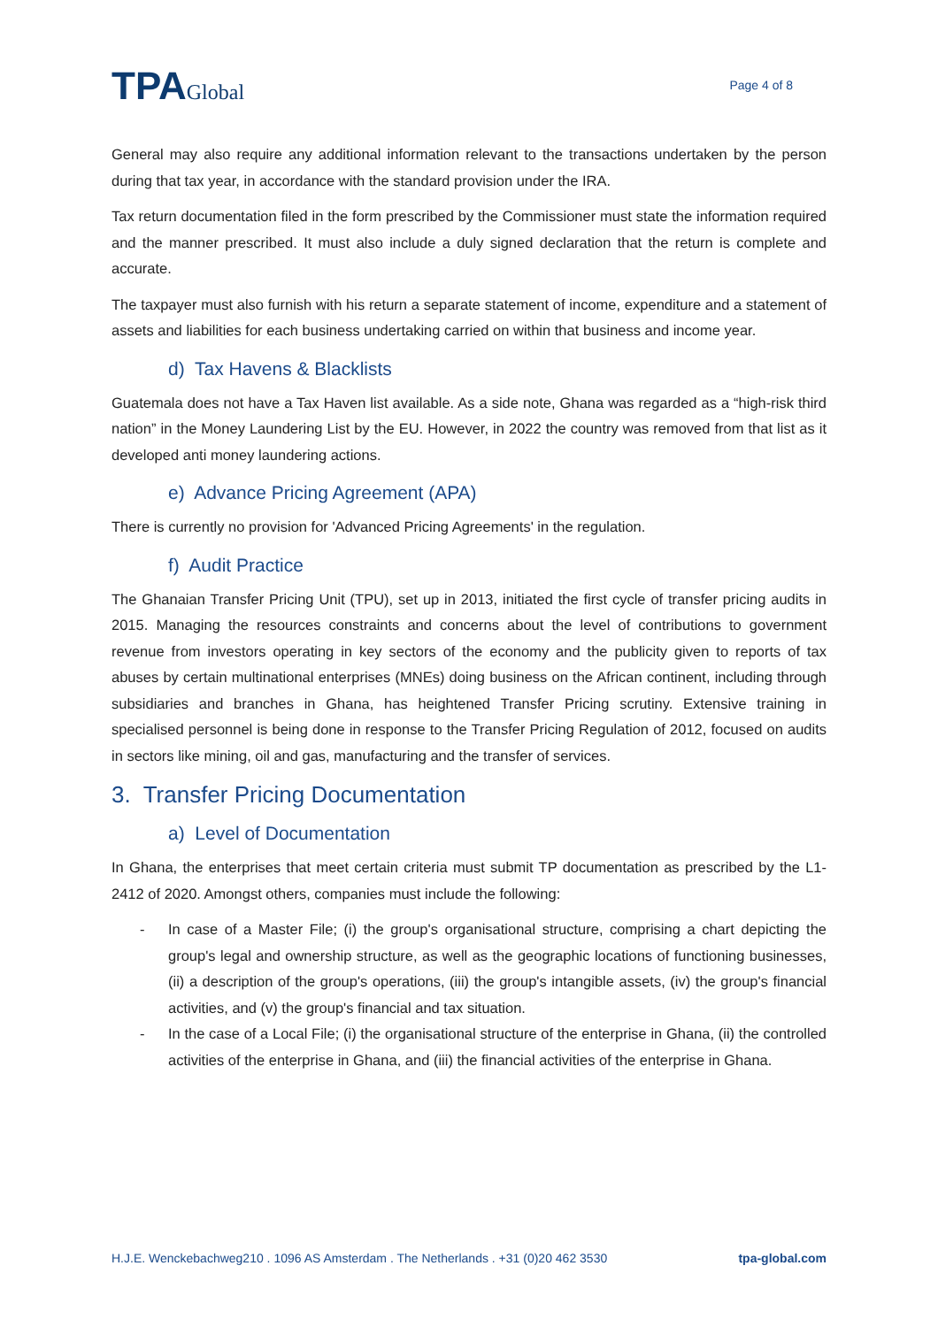TPAGlobal
Page 4 of 8
General may also require any additional information relevant to the transactions undertaken by the person during that tax year, in accordance with the standard provision under the IRA.
Tax return documentation filed in the form prescribed by the Commissioner must state the information required and the manner prescribed. It must also include a duly signed declaration that the return is complete and accurate.
The taxpayer must also furnish with his return a separate statement of income, expenditure and a statement of assets and liabilities for each business undertaking carried on within that business and income year.
d) Tax Havens & Blacklists
Guatemala does not have a Tax Haven list available. As a side note, Ghana was regarded as a “high-risk third nation” in the Money Laundering List by the EU. However, in 2022 the country was removed from that list as it developed anti money laundering actions.
e) Advance Pricing Agreement (APA)
There is currently no provision for 'Advanced Pricing Agreements' in the regulation.
f) Audit Practice
The Ghanaian Transfer Pricing Unit (TPU), set up in 2013, initiated the first cycle of transfer pricing audits in 2015. Managing the resources constraints and concerns about the level of contributions to government revenue from investors operating in key sectors of the economy and the publicity given to reports of tax abuses by certain multinational enterprises (MNEs) doing business on the African continent, including through subsidiaries and branches in Ghana, has heightened Transfer Pricing scrutiny. Extensive training in specialised personnel is being done in response to the Transfer Pricing Regulation of 2012, focused on audits in sectors like mining, oil and gas, manufacturing and the transfer of services.
3. Transfer Pricing Documentation
a) Level of Documentation
In Ghana, the enterprises that meet certain criteria must submit TP documentation as prescribed by the L1-2412 of 2020. Amongst others, companies must include the following:
- In case of a Master File; (i) the group's organisational structure, comprising a chart depicting the group's legal and ownership structure, as well as the geographic locations of functioning businesses, (ii) a description of the group's operations, (iii) the group's intangible assets, (iv) the group's financial activities, and (v) the group's financial and tax situation.
- In the case of a Local File; (i) the organisational structure of the enterprise in Ghana, (ii) the controlled activities of the enterprise in Ghana, and (iii) the financial activities of the enterprise in Ghana.
H.J.E. Wenckebachweg210 . 1096 AS Amsterdam . The Netherlands . +31 (0)20 462 3530 tpa-global.com